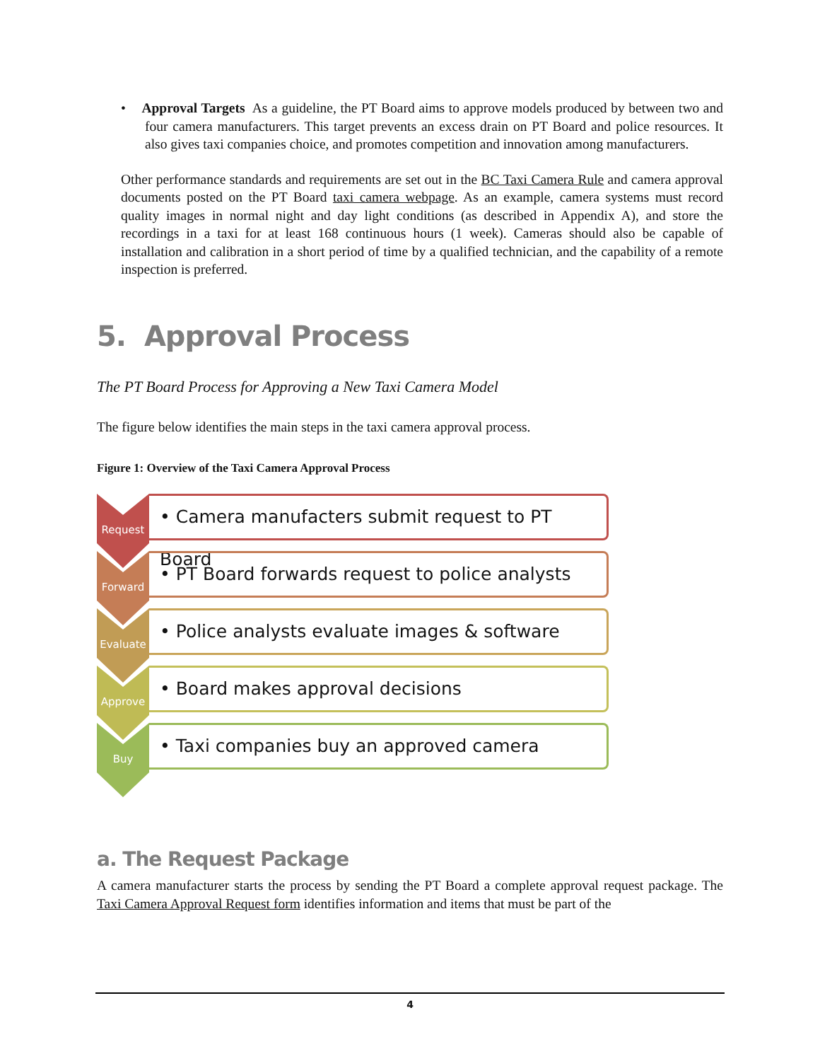• Approval Targets As a guideline, the PT Board aims to approve models produced by between two and four camera manufacturers. This target prevents an excess drain on PT Board and police resources. It also gives taxi companies choice, and promotes competition and innovation among manufacturers.
Other performance standards and requirements are set out in the BC Taxi Camera Rule and camera approval documents posted on the PT Board taxi camera webpage. As an example, camera systems must record quality images in normal night and day light conditions (as described in Appendix A), and store the recordings in a taxi for at least 168 continuous hours (1 week). Cameras should also be capable of installation and calibration in a short period of time by a qualified technician, and the capability of a remote inspection is preferred.
5. Approval Process
The PT Board Process for Approving a New Taxi Camera Model
The figure below identifies the main steps in the taxi camera approval process.
Figure 1: Overview of the Taxi Camera Approval Process
Request
• Camera manufacters submit request to PT Board
Forward
• PT Board forwards request to police analysts
Evaluate
• Police analysts evaluate images & software
Approve
• Board makes approval decisions
Buy
• Taxi companies buy an approved camera
a. The Request Package
A camera manufacturer starts the process by sending the PT Board a complete approval request package. The Taxi Camera Approval Request form identifies information and items that must be part of the
4